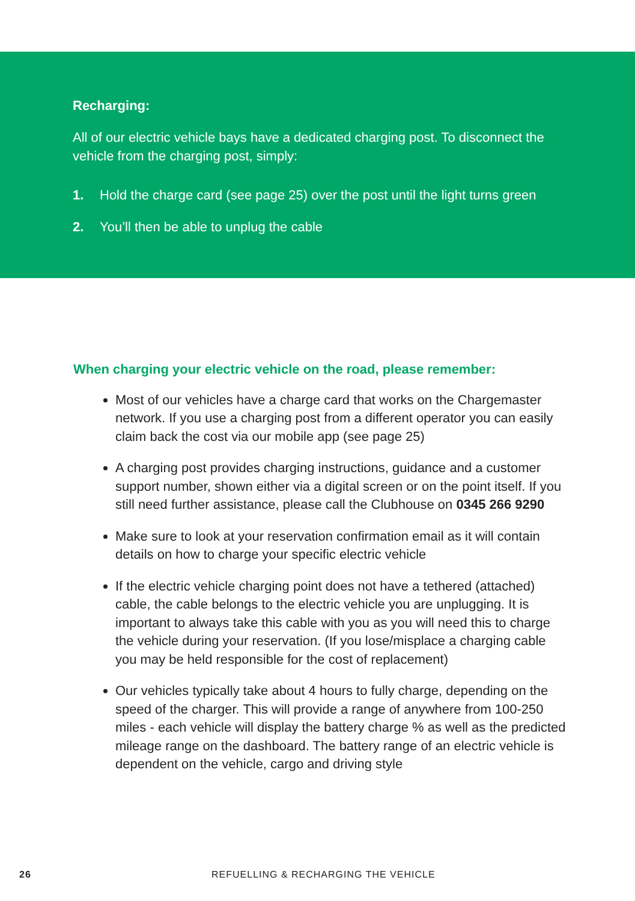Recharging:
All of our electric vehicle bays have a dedicated charging post. To disconnect the vehicle from the charging post, simply:
1. Hold the charge card (see page 25) over the post until the light turns green
2. You’ll then be able to unplug the cable
When charging your electric vehicle on the road, please remember:
Most of our vehicles have a charge card that works on the Chargemaster network. If you use a charging post from a different operator you can easily claim back the cost via our mobile app (see page 25)
A charging post provides charging instructions, guidance and a customer support number, shown either via a digital screen or on the point itself. If you still need further assistance, please call the Clubhouse on 0345 266 9290
Make sure to look at your reservation confirmation email as it will contain details on how to charge your specific electric vehicle
If the electric vehicle charging point does not have a tethered (attached) cable, the cable belongs to the electric vehicle you are unplugging. It is important to always take this cable with you as you will need this to charge the vehicle during your reservation. (If you lose/misplace a charging cable you may be held responsible for the cost of replacement)
Our vehicles typically take about 4 hours to fully charge, depending on the speed of the charger. This will provide a range of anywhere from 100-250 miles - each vehicle will display the battery charge % as well as the predicted mileage range on the dashboard. The battery range of an electric vehicle is dependent on the vehicle, cargo and driving style
26 REFUELLING & RECHARGING THE VEHICLE